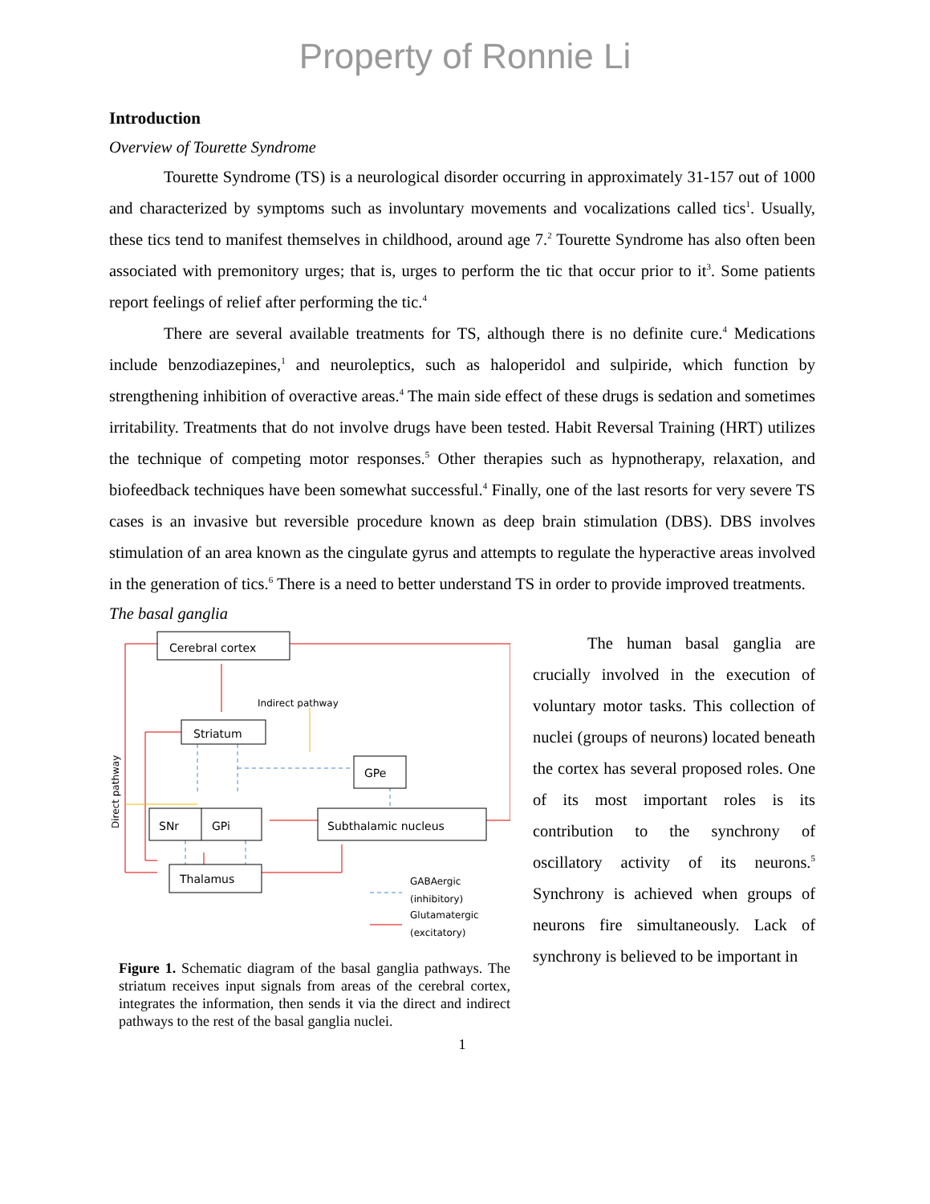Property of Ronnie Li
Introduction
Overview of Tourette Syndrome
Tourette Syndrome (TS) is a neurological disorder occurring in approximately 31-157 out of 1000 and characterized by symptoms such as involuntary movements and vocalizations called tics<sup>1</sup>. Usually, these tics tend to manifest themselves in childhood, around age 7.<sup>2</sup> Tourette Syndrome has also often been associated with premonitory urges; that is, urges to perform the tic that occur prior to it<sup>3</sup>. Some patients report feelings of relief after performing the tic.<sup>4</sup>
There are several available treatments for TS, although there is no definite cure.<sup>4</sup> Medications include benzodiazepines,<sup>1</sup> and neuroleptics, such as haloperidol and sulpiride, which function by strengthening inhibition of overactive areas.<sup>4</sup> The main side effect of these drugs is sedation and sometimes irritability. Treatments that do not involve drugs have been tested. Habit Reversal Training (HRT) utilizes the technique of competing motor responses.<sup>5</sup> Other therapies such as hypnotherapy, relaxation, and biofeedback techniques have been somewhat successful.<sup>4</sup> Finally, one of the last resorts for very severe TS cases is an invasive but reversible procedure known as deep brain stimulation (DBS). DBS involves stimulation of an area known as the cingulate gyrus and attempts to regulate the hyperactive areas involved in the generation of tics.<sup>6</sup> There is a need to better understand TS in order to provide improved treatments.
The basal ganglia
Cerebral cortex
Striatum
GPe
SNr
GPi
Subthalamic nucleus
Thalamus
Indirect pathway
GABAergic
(inhibitory)
Glutamatergic
(excitatory)
Direct pathway
Figure 1. Schematic diagram of the basal ganglia pathways. The striatum receives input signals from areas of the cerebral cortex, integrates the information, then sends it via the direct and indirect pathways to the rest of the basal ganglia nuclei.
The human basal ganglia are crucially involved in the execution of voluntary motor tasks. This collection of nuclei (groups of neurons) located beneath the cortex has several proposed roles. One of its most important roles is its contribution to the synchrony of oscillatory activity of its neurons.<sup>5</sup> Synchrony is achieved when groups of neurons fire simultaneously. Lack of synchrony is believed to be important in
1